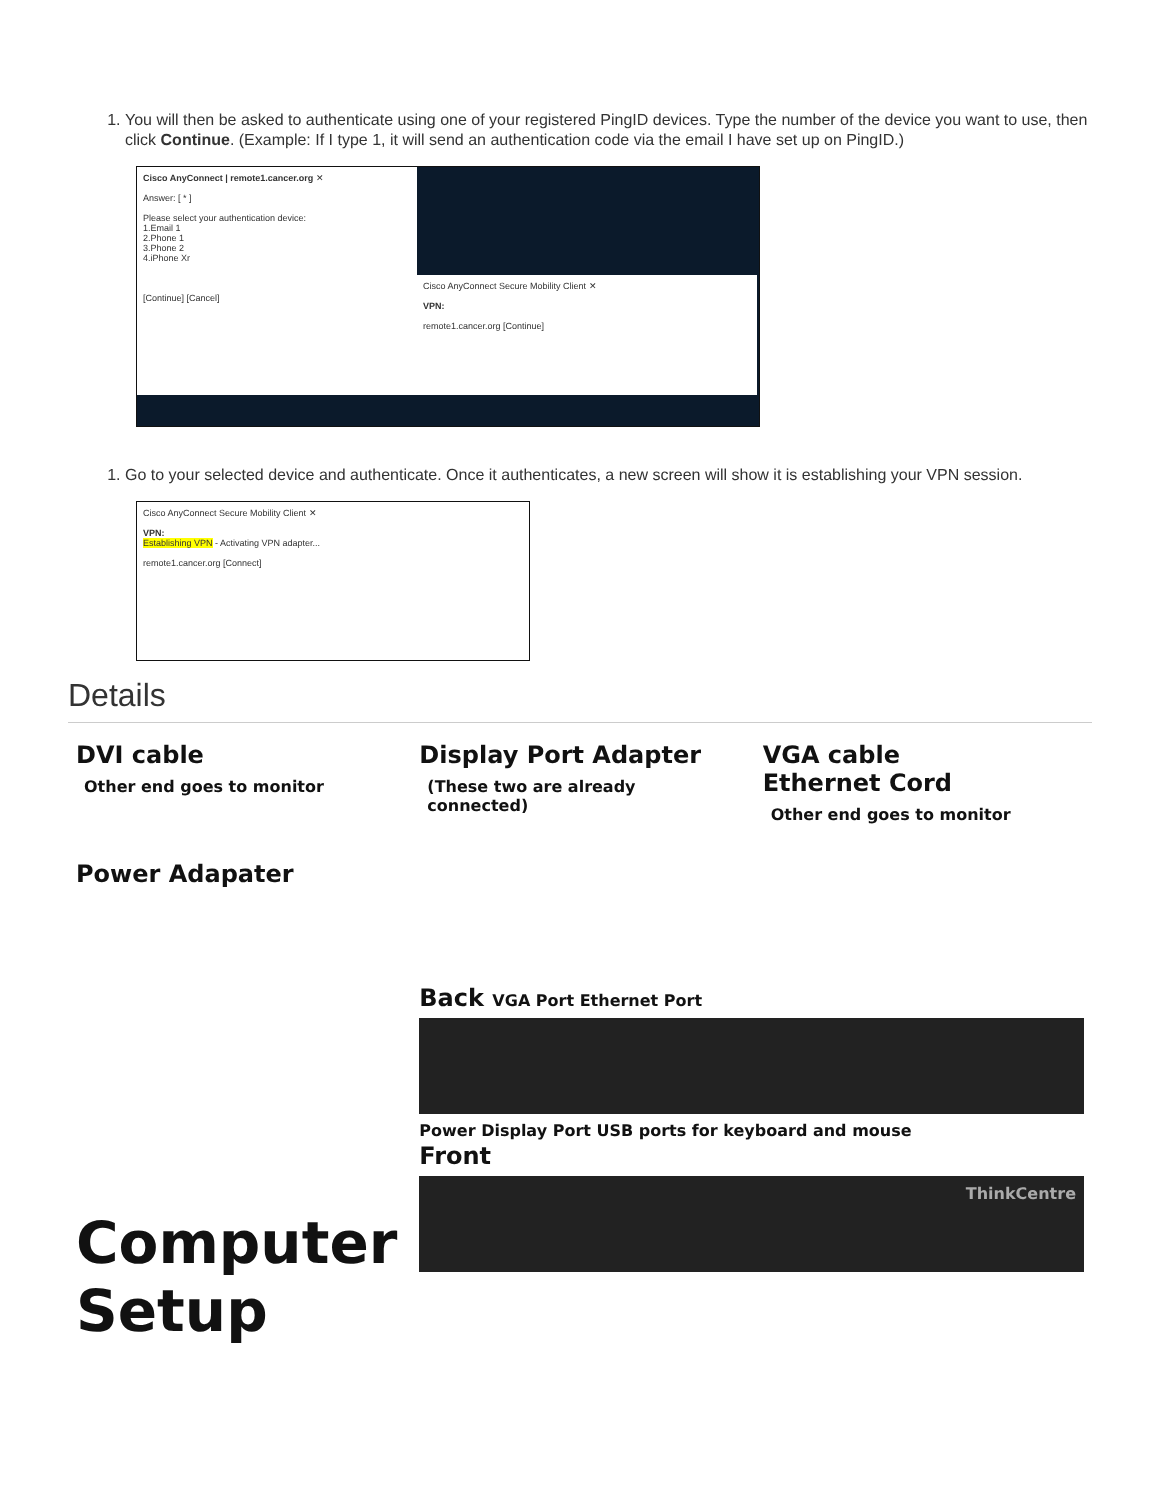1. You will then be asked to authenticate using one of your registered PingID devices. Type the number of the device you want to use, then click Continue. (Example: If I type 1, it will send an authentication code via the email I have set up on PingID.)
Cisco AnyConnect | remote1.cancer.org ✕
Answer: [ * ]
Please select your authentication device:
1.Email 1
2.Phone 1
3.Phone 2
4.iPhone Xr
[Continue] [Cancel]
Cisco AnyConnect Secure Mobility Client ✕
VPN:
remote1.cancer.org [Continue]
1. Go to your selected device and authenticate. Once it authenticates, a new screen will show it is establishing your VPN session.
Cisco AnyConnect Secure Mobility Client ✕
VPN:
Establishing VPN - Activating VPN adapter...
remote1.cancer.org [Connect]
Details
DVI cable
Other end goes to monitor
Power Adapater
Display Port Adapter
(These two are already connected)
VGA cable
Ethernet Cord
Other end goes to monitor
Computer Setup
Back VGA Port Ethernet Port
Power Display Port USB ports for keyboard and mouse
Front
ThinkCentre